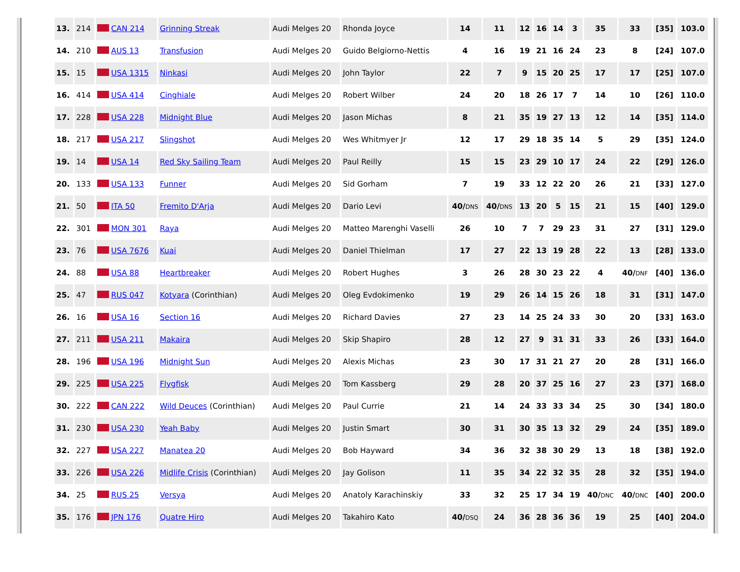| 13. | 214 | CAN 214 | Grinning Streak | Audi Melges 20 | Rhonda Joyce | 14 | 11 | 12 | 16 | 14 | 3 | 35 | 33 | [35] | 103.0 |
| 14. | 210 | AUS 13 | Transfusion | Audi Melges 20 | Guido Belgiorno-Nettis | 4 | 16 | 19 | 21 | 16 | 24 | 23 | 8 | [24] | 107.0 |
| 15. | 15 | USA 1315 | Ninkasi | Audi Melges 20 | John Taylor | 22 | 7 | 9 | 15 | 20 | 25 | 17 | 17 | [25] | 107.0 |
| 16. | 414 | USA 414 | Cinghiale | Audi Melges 20 | Robert Wilber | 24 | 20 | 18 | 26 | 17 | 7 | 14 | 10 | [26] | 110.0 |
| 17. | 228 | USA 228 | Midnight Blue | Audi Melges 20 | Jason Michas | 8 | 21 | 35 | 19 | 27 | 13 | 12 | 14 | [35] | 114.0 |
| 18. | 217 | USA 217 | Slingshot | Audi Melges 20 | Wes Whitmyer Jr | 12 | 17 | 29 | 18 | 35 | 14 | 5 | 29 | [35] | 124.0 |
| 19. | 14 | USA 14 | Red Sky Sailing Team | Audi Melges 20 | Paul Reilly | 15 | 15 | 23 | 29 | 10 | 17 | 24 | 22 | [29] | 126.0 |
| 20. | 133 | USA 133 | Funner | Audi Melges 20 | Sid Gorham | 7 | 19 | 33 | 12 | 22 | 20 | 26 | 21 | [33] | 127.0 |
| 21. | 50 | ITA 50 | Fremito D'Arja | Audi Melges 20 | Dario Levi | 40/ DNS | 40/ DNS | 13 | 20 | 5 | 15 | 21 | 15 | [40] | 129.0 |
| 22. | 301 | MON 301 | Raya | Audi Melges 20 | Matteo Marenghi Vaselli | 26 | 10 | 7 | 7 | 29 | 23 | 31 | 27 | [31] | 129.0 |
| 23. | 76 | USA 7676 | Kuai | Audi Melges 20 | Daniel Thielman | 17 | 27 | 22 | 13 | 19 | 28 | 22 | 13 | [28] | 133.0 |
| 24. | 88 | USA 88 | Heartbreaker | Audi Melges 20 | Robert Hughes | 3 | 26 | 28 | 30 | 23 | 22 | 4 | 40/ DNF | [40] | 136.0 |
| 25. | 47 | RUS 047 | Kotyara (Corinthian) | Audi Melges 20 | Oleg Evdokimenko | 19 | 29 | 26 | 14 | 15 | 26 | 18 | 31 | [31] | 147.0 |
| 26. | 16 | USA 16 | Section 16 | Audi Melges 20 | Richard Davies | 27 | 23 | 14 | 25 | 24 | 33 | 30 | 20 | [33] | 163.0 |
| 27. | 211 | USA 211 | Makaira | Audi Melges 20 | Skip Shapiro | 28 | 12 | 27 | 9 | 31 | 31 | 33 | 26 | [33] | 164.0 |
| 28. | 196 | USA 196 | Midnight Sun | Audi Melges 20 | Alexis Michas | 23 | 30 | 17 | 31 | 21 | 27 | 20 | 28 | [31] | 166.0 |
| 29. | 225 | USA 225 | Flygfisk | Audi Melges 20 | Tom Kassberg | 29 | 28 | 20 | 37 | 25 | 16 | 27 | 23 | [37] | 168.0 |
| 30. | 222 | CAN 222 | Wild Deuces (Corinthian) | Audi Melges 20 | Paul Currie | 21 | 14 | 24 | 33 | 33 | 34 | 25 | 30 | [34] | 180.0 |
| 31. | 230 | USA 230 | Yeah Baby | Audi Melges 20 | Justin Smart | 30 | 31 | 30 | 35 | 13 | 32 | 29 | 24 | [35] | 189.0 |
| 32. | 227 | USA 227 | Manatea 20 | Audi Melges 20 | Bob Hayward | 34 | 36 | 32 | 38 | 30 | 29 | 13 | 18 | [38] | 192.0 |
| 33. | 226 | USA 226 | Midlife Crisis (Corinthian) | Audi Melges 20 | Jay Golison | 11 | 35 | 34 | 22 | 32 | 35 | 28 | 32 | [35] | 194.0 |
| 34. | 25 | RUS 25 | Versya | Audi Melges 20 | Anatoly Karachinskiy | 33 | 32 | 25 | 17 | 34 | 19 | 40/ DNC | 40/ DNC | [40] | 200.0 |
| 35. | 176 | JPN 176 | Quatre Hiro | Audi Melges 20 | Takahiro Kato | 40/ DSQ | 24 | 36 | 28 | 36 | 36 | 19 | 25 | [40] | 204.0 |